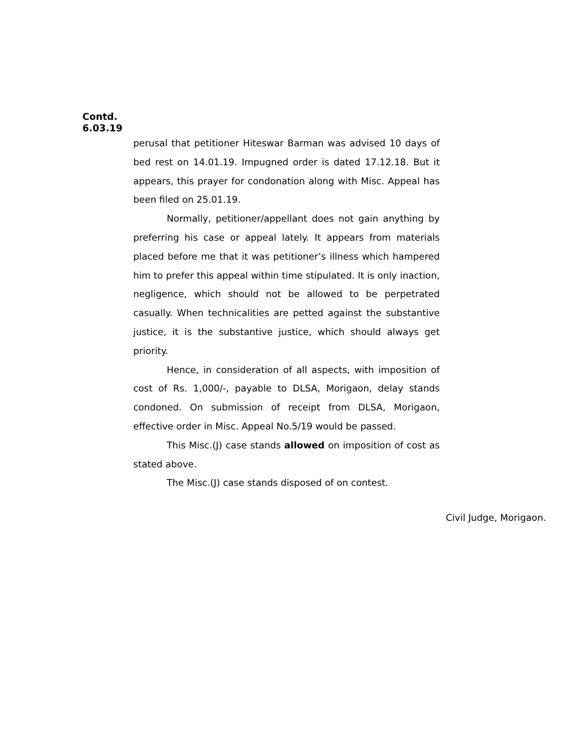Contd.
6.03.19
perusal that petitioner Hiteswar Barman was advised 10 days of bed rest on 14.01.19. Impugned order is dated 17.12.18. But it appears, this prayer for condonation along with Misc. Appeal has been filed on 25.01.19.
Normally, petitioner/appellant does not gain anything by preferring his case or appeal lately. It appears from materials placed before me that it was petitioner’s illness which hampered him to prefer this appeal within time stipulated. It is only inaction, negligence, which should not be allowed to be perpetrated casually. When technicalities are petted against the substantive justice, it is the substantive justice, which should always get priority.
Hence, in consideration of all aspects, with imposition of cost of Rs. 1,000/-, payable to DLSA, Morigaon, delay stands condoned. On submission of receipt from DLSA, Morigaon, effective order in Misc. Appeal No.5/19 would be passed.
This Misc.(J) case stands allowed on imposition of cost as stated above.
The Misc.(J) case stands disposed of on contest.
Civil Judge, Morigaon.